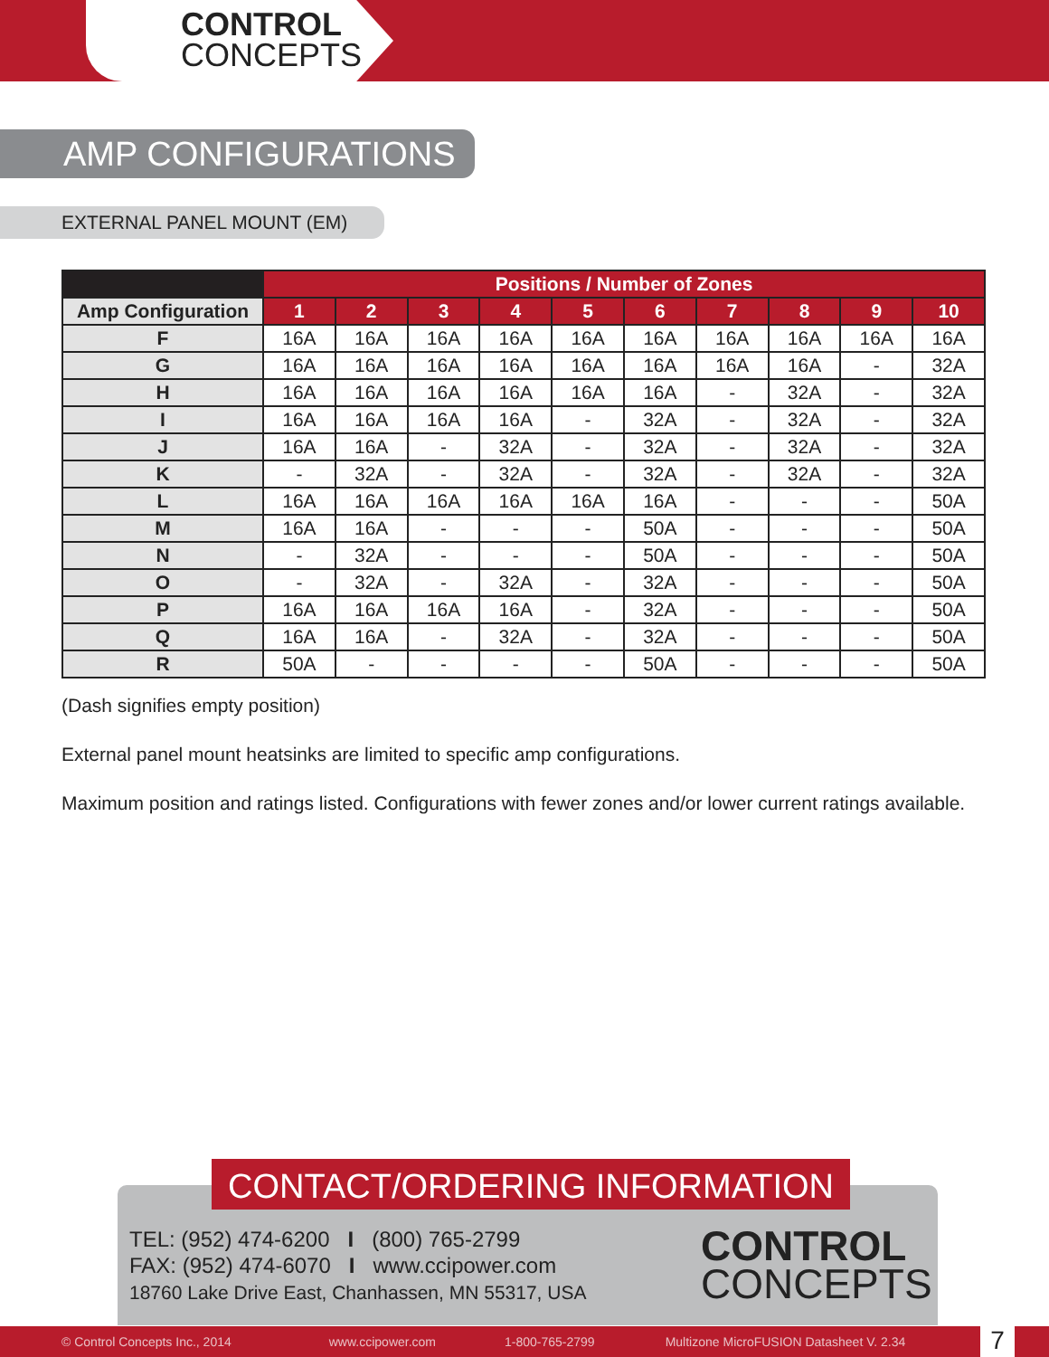CONTROL
CONCEPTS
AMP CONFIGURATIONS
EXTERNAL PANEL MOUNT (EM)
| | Positions / Number of Zones | | | | | | | | | |
| --- | --- | --- | --- | --- | --- | --- | --- | --- | --- | --- |
| Amp Configuration | 1 | 2 | 3 | 4 | 5 | 6 | 7 | 8 | 9 | 10 |
| F | 16A | 16A | 16A | 16A | 16A | 16A | 16A | 16A | 16A | 16A |
| G | 16A | 16A | 16A | 16A | 16A | 16A | 16A | 16A | - | 32A |
| H | 16A | 16A | 16A | 16A | 16A | 16A | - | 32A | - | 32A |
| I | 16A | 16A | 16A | 16A | - | 32A | - | 32A | - | 32A |
| J | 16A | 16A | - | 32A | - | 32A | - | 32A | - | 32A |
| K | - | 32A | - | 32A | - | 32A | - | 32A | - | 32A |
| L | 16A | 16A | 16A | 16A | 16A | 16A | - | - | - | 50A |
| M | 16A | 16A | - | - | - | 50A | - | - | - | 50A |
| N | - | 32A | - | - | - | 50A | - | - | - | 50A |
| O | - | 32A | - | 32A | - | 32A | - | - | - | 50A |
| P | 16A | 16A | 16A | 16A | - | 32A | - | - | - | 50A |
| Q | 16A | 16A | - | 32A | - | 32A | - | - | - | 50A |
| R | 50A | - | - | - | - | 50A | - | - | - | 50A |
(Dash signifies empty position)
External panel mount heatsinks are limited to specific amp configurations.
Maximum position and ratings listed. Configurations with fewer zones and/or lower current ratings available.
CONTACT/ORDERING INFORMATION
TEL: (952) 474-6200 I (800) 765-2799
FAX: (952) 474-6070 I www.ccipower.com
18760 Lake Drive East, Chanhassen, MN 55317, USA
CONTROL
CONCEPTS
© Control Concepts Inc., 2014 www.ccipower.com 1-800-765-2799 Multizone MicroFUSION Datasheet V. 2.34
7